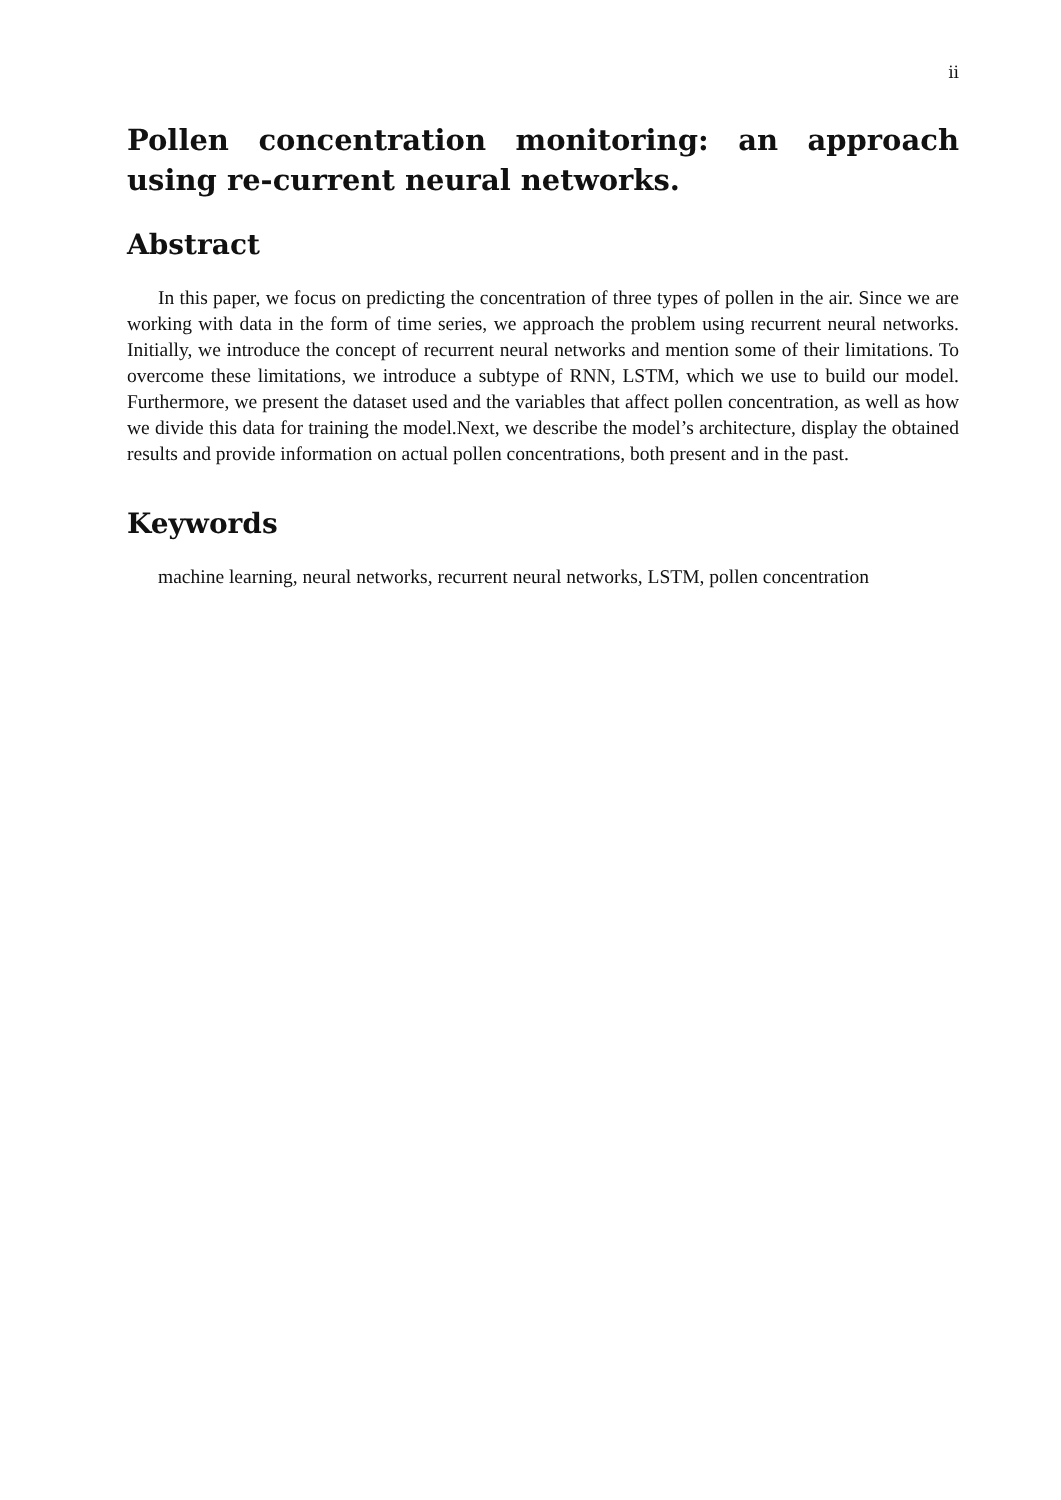ii
Pollen concentration monitoring: an approach using re-current neural networks.
Abstract
In this paper, we focus on predicting the concentration of three types of pollen in the air. Since we are working with data in the form of time series, we approach the problem using recurrent neural networks. Initially, we introduce the concept of recurrent neural networks and mention some of their limitations. To overcome these limitations, we introduce a subtype of RNN, LSTM, which we use to build our model. Furthermore, we present the dataset used and the variables that affect pollen concentration, as well as how we divide this data for training the model.Next, we describe the model’s architecture, display the obtained results and provide information on actual pollen concentrations, both present and in the past.
Keywords
machine learning, neural networks, recurrent neural networks, LSTM, pollen concentration